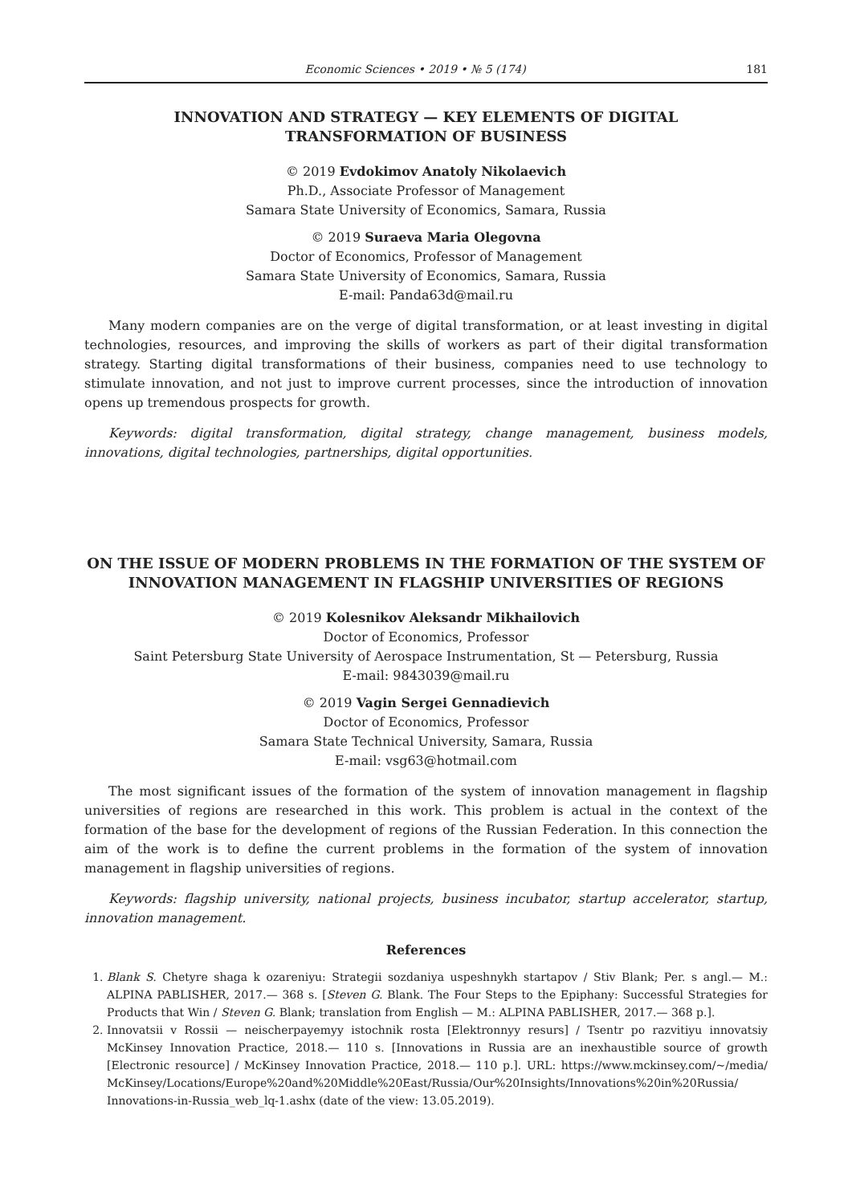Economic Sciences • 2019 • № 5 (174) 181
INNOVATION AND STRATEGY — KEY ELEMENTS OF DIGITAL
TRANSFORMATION OF BUSINESS
© 2019 Evdokimov Anatoly Nikolaevich
Ph.D., Associate Professor of Management
Samara State University of Economics, Samara, Russia
© 2019 Suraeva Maria Olegovna
Doctor of Economics, Professor of Management
Samara State University of Economics, Samara, Russia
E-mail: Panda63d@mail.ru
Many modern companies are on the verge of digital transformation, or at least investing in digital technologies, resources, and improving the skills of workers as part of their digital transformation strategy. Starting digital transformations of their business, companies need to use technology to stimulate innovation, and not just to improve current processes, since the introduction of innovation opens up tremendous prospects for growth.
Keywords: digital transformation, digital strategy, change management, business models, innovations, digital technologies, partnerships, digital opportunities.
ON THE ISSUE OF MODERN PROBLEMS IN THE FORMATION OF THE SYSTEM OF INNOVATION MANAGEMENT IN FLAGSHIP UNIVERSITIES OF REGIONS
© 2019 Kolesnikov Aleksandr Mikhailovich
Doctor of Economics, Professor
Saint Petersburg State University of Aerospace Instrumentation, St — Petersburg, Russia
E-mail: 9843039@mail.ru
© 2019 Vagin Sergei Gennadievich
Doctor of Economics, Professor
Samara State Technical University, Samara, Russia
E-mail: vsg63@hotmail.com
The most significant issues of the formation of the system of innovation management in flagship universities of regions are researched in this work. This problem is actual in the context of the formation of the base for the development of regions of the Russian Federation. In this connection the aim of the work is to define the current problems in the formation of the system of innovation management in flagship universities of regions.
Keywords: flagship university, national projects, business incubator, startup accelerator, startup, innovation management.
References
1. Blank S. Chetyre shaga k ozareniyu: Strategii sozdaniya uspeshnykh startapov / Stiv Blank; Per. s angl.— M.: ALPINA PABLISHER, 2017.— 368 s. [Steven G. Blank. The Four Steps to the Epiphany: Successful Strategies for Products that Win / Steven G. Blank; translation from English — M.: ALPINA PABLISHER, 2017.— 368 p.].
2. Innovatsii v Rossii — neischerpayemyy istochnik rosta [Elektronnyy resurs] / Tsentr po razvitiyu innovatsiy McKinsey Innovation Practice, 2018.— 110 s. [Innovations in Russia are an inexhaustible source of growth [Electronic resource] / McKinsey Innovation Practice, 2018.— 110 p.]. URL: https://www.mckinsey.com/~/media/ McKinsey/Locations/Europe%20and%20Middle%20East/Russia/Our%20Insights/Innovations%20in%20Russia/ Innovations-in-Russia_web_lq-1.ashx (date of the view: 13.05.2019).